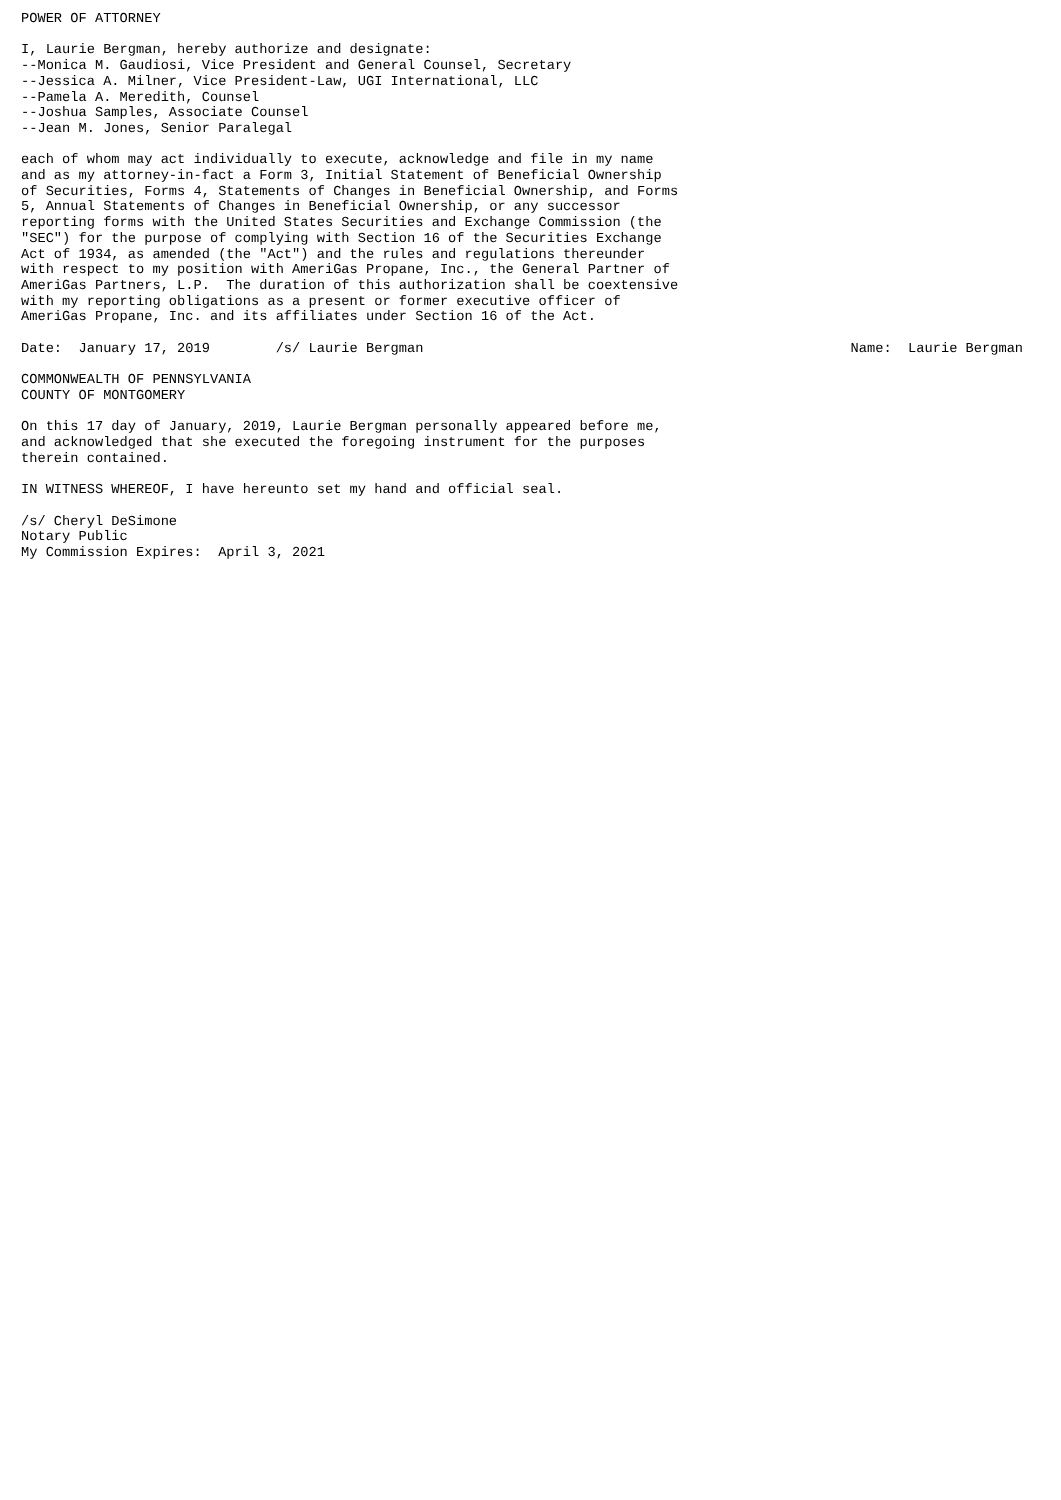POWER OF ATTORNEY

I, Laurie Bergman, hereby authorize and designate:
--Monica M. Gaudiosi, Vice President and General Counsel, Secretary
--Jessica A. Milner, Vice President-Law, UGI International, LLC
--Pamela A. Meredith, Counsel
--Joshua Samples, Associate Counsel
--Jean M. Jones, Senior Paralegal

each of whom may act individually to execute, acknowledge and file in my name
and as my attorney-in-fact a Form 3, Initial Statement of Beneficial Ownership
of Securities, Forms 4, Statements of Changes in Beneficial Ownership, and Forms
5, Annual Statements of Changes in Beneficial Ownership, or any successor
reporting forms with the United States Securities and Exchange Commission (the
"SEC") for the purpose of complying with Section 16 of the Securities Exchange
Act of 1934, as amended (the "Act") and the rules and regulations thereunder
with respect to my position with AmeriGas Propane, Inc., the General Partner of
AmeriGas Partners, L.P.  The duration of this authorization shall be coextensive
with my reporting obligations as a present or former executive officer of
AmeriGas Propane, Inc. and its affiliates under Section 16 of the Act.

Date:  January 17, 2019        /s/ Laurie Bergman                                                    Name:  Laurie Bergman

COMMONWEALTH OF PENNSYLVANIA
COUNTY OF MONTGOMERY

On this 17 day of January, 2019, Laurie Bergman personally appeared before me,
and acknowledged that she executed the foregoing instrument for the purposes
therein contained.

IN WITNESS WHEREOF, I have hereunto set my hand and official seal.

/s/ Cheryl DeSimone
Notary Public
My Commission Expires:  April 3, 2021